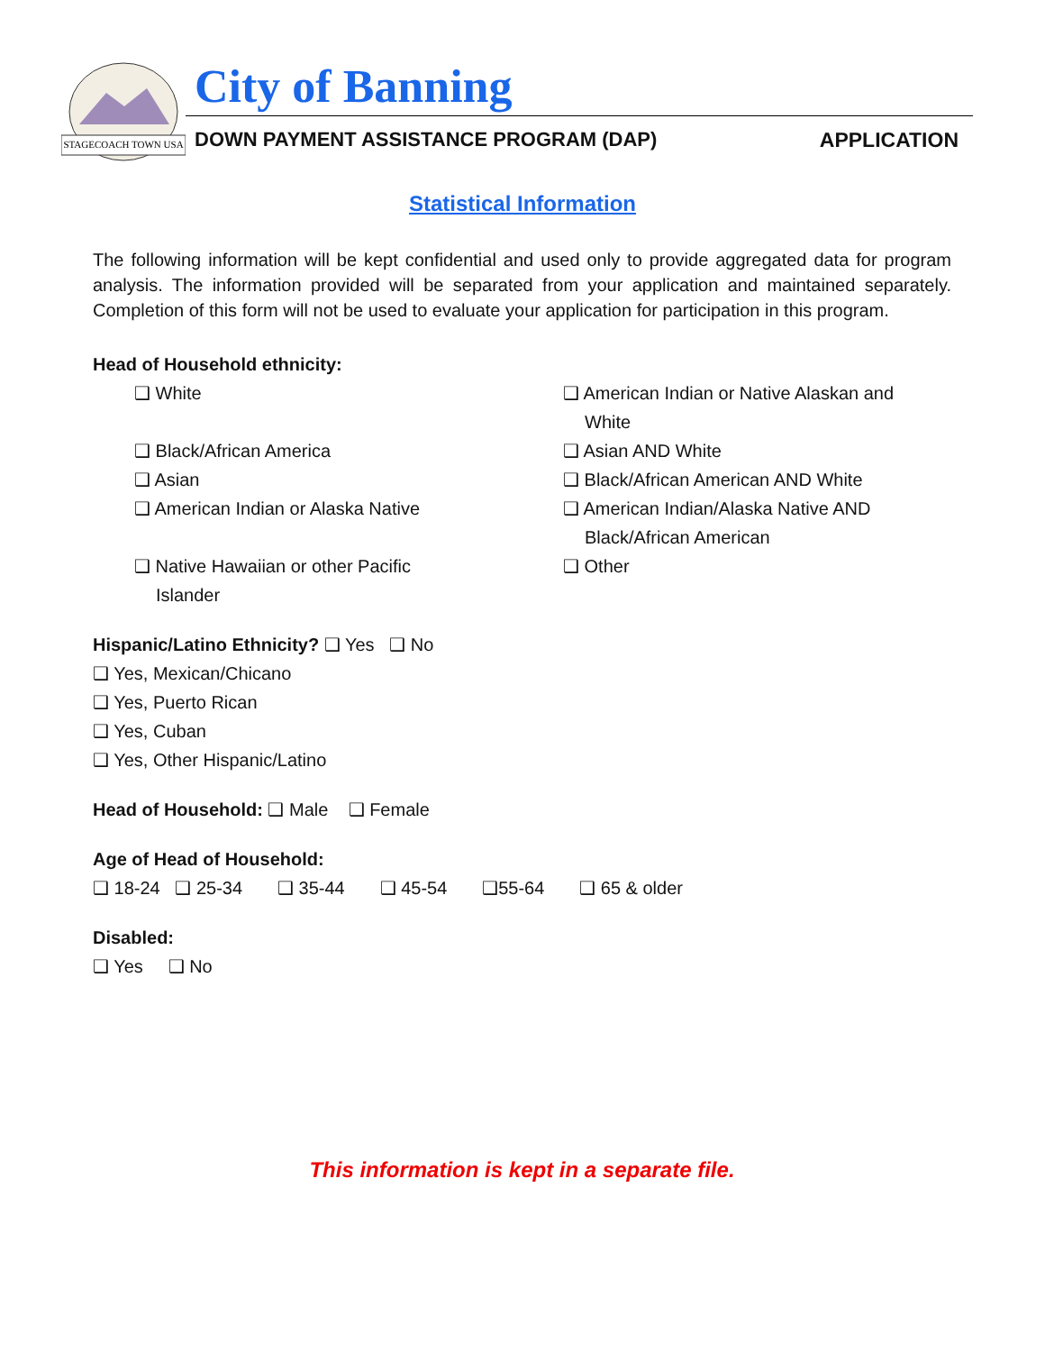STAGECOACH TOWN USA
City of Banning
DOWN PAYMENT ASSISTANCE PROGRAM (DAP)
APPLICATION
Statistical Information
The following information will be kept confidential and used only to provide aggregated data for program analysis. The information provided will be separated from your application and maintained separately. Completion of this form will not be used to evaluate your application for participation in this program.
Head of Household ethnicity:
❑ White
❑ Black/African America
❑ Asian
❑ American Indian or Alaska Native
❑ Native Hawaiian or other Pacific
Islander
❑ American Indian or Native Alaskan and
White
❑ Asian AND White
❑ Black/African American AND White
❑ American Indian/Alaska Native AND
Black/African American
❑ Other
Hispanic/Latino Ethnicity? ❑ Yes ❑ No
❑ Yes, Mexican/Chicano
❑ Yes, Puerto Rican
❑ Yes, Cuban
❑ Yes, Other Hispanic/Latino
Head of Household: ❑ Male ❑ Female
Age of Head of Household:
❑ 18-24 ❑ 25-34 ❑ 35-44 ❑ 45-54 ❑55-64 ❑ 65 & older
Disabled:
❑ Yes ❑ No
This information is kept in a separate file.